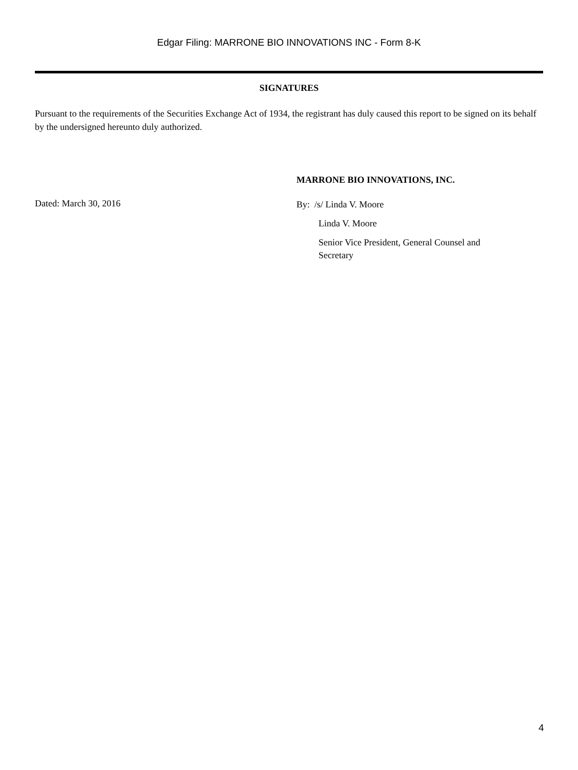Edgar Filing: MARRONE BIO INNOVATIONS INC - Form 8-K
SIGNATURES
Pursuant to the requirements of the Securities Exchange Act of 1934, the registrant has duly caused this report to be signed on its behalf by the undersigned hereunto duly authorized.
Dated: March 30, 2016
MARRONE BIO INNOVATIONS, INC.
By: /s/ Linda V. Moore
Linda V. Moore
Senior Vice President, General Counsel and Secretary
4